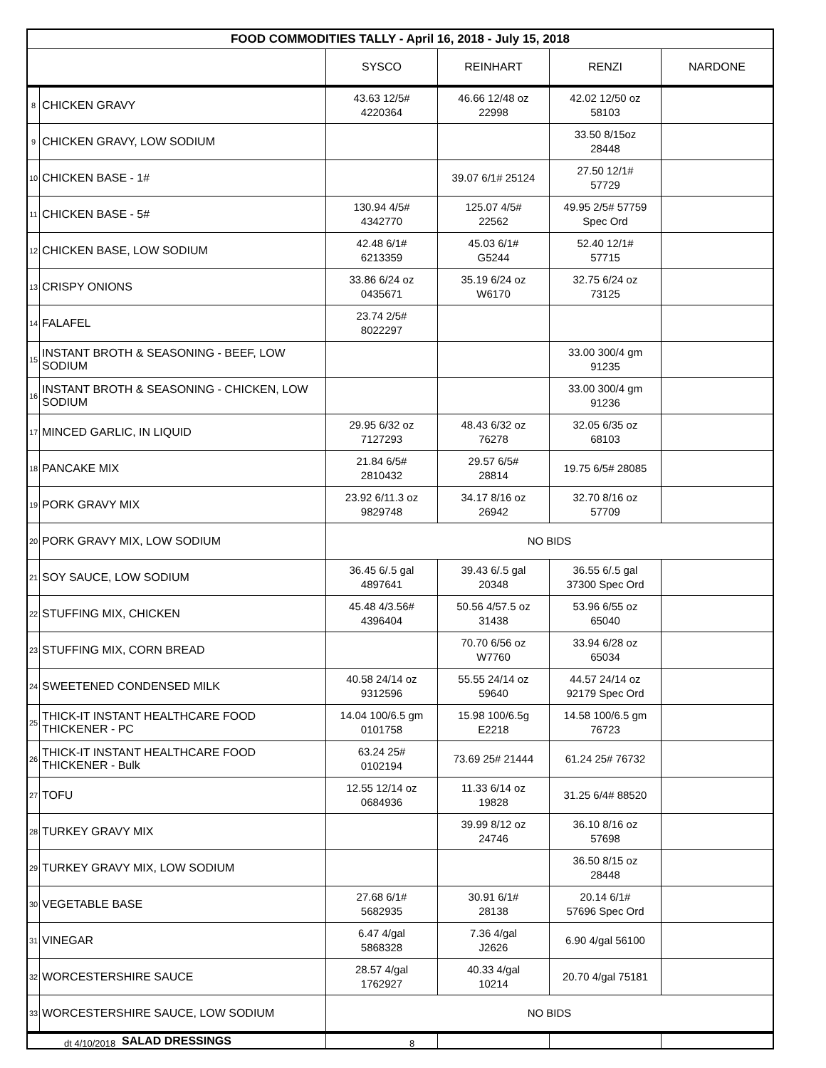| FOOD COMMODITIES TALLY - April 16, 2018 - July 15, 2018 | | | | | |
| --- | --- | --- | --- | --- | --- |
| | | SYSCO | REINHART | RENZI | NARDONE |
| 8 | CHICKEN GRAVY | 43.63 12/5# 4220364 | 46.66 12/48 oz 22998 | 42.02 12/50 oz 58103 | |
| 9 | CHICKEN GRAVY, LOW SODIUM | | | 33.50 8/15oz 28448 | |
| 10 | CHICKEN BASE - 1# | | 39.07 6/1# 25124 | 27.50 12/1# 57729 | |
| 11 | CHICKEN BASE - 5# | 130.94 4/5# 4342770 | 125.07 4/5# 22562 | 49.95 2/5# 57759 Spec Ord | |
| 12 | CHICKEN BASE, LOW SODIUM | 42.48 6/1# 6213359 | 45.03 6/1# G5244 | 52.40 12/1# 57715 | |
| 13 | CRISPY ONIONS | 33.86 6/24 oz 0435671 | 35.19 6/24 oz W6170 | 32.75 6/24 oz 73125 | |
| 14 | FALAFEL | 23.74 2/5# 8022297 | | | |
| 15 | INSTANT BROTH & SEASONING - BEEF, LOW SODIUM | | | 33.00 300/4 gm 91235 | |
| 16 | INSTANT BROTH & SEASONING - CHICKEN, LOW SODIUM | | | 33.00 300/4 gm 91236 | |
| 17 | MINCED GARLIC, IN LIQUID | 29.95 6/32 oz 7127293 | 48.43 6/32 oz 76278 | 32.05 6/35 oz 68103 | |
| 18 | PANCAKE MIX | 21.84 6/5# 2810432 | 29.57 6/5# 28814 | 19.75 6/5# 28085 | |
| 19 | PORK GRAVY MIX | 23.92 6/11.3 oz 9829748 | 34.17 8/16 oz 26942 | 32.70 8/16 oz 57709 | |
| 20 | PORK GRAVY MIX, LOW SODIUM | NO BIDS | | | |
| 21 | SOY SAUCE, LOW SODIUM | 36.45 6/.5 gal 4897641 | 39.43 6/.5 gal 20348 | 36.55 6/.5 gal 37300 Spec Ord | |
| 22 | STUFFING MIX, CHICKEN | 45.48 4/3.56# 4396404 | 50.56 4/57.5 oz 31438 | 53.96 6/55 oz 65040 | |
| 23 | STUFFING MIX, CORN BREAD | | 70.70 6/56 oz W7760 | 33.94 6/28 oz 65034 | |
| 24 | SWEETENED CONDENSED MILK | 40.58 24/14 oz 9312596 | 55.55 24/14 oz 59640 | 44.57 24/14 oz 92179 Spec Ord | |
| 25 | THICK-IT INSTANT HEALTHCARE FOOD THICKENER - PC | 14.04 100/6.5 gm 0101758 | 15.98 100/6.5g E2218 | 14.58 100/6.5 gm 76723 | |
| 26 | THICK-IT INSTANT HEALTHCARE FOOD THICKENER - Bulk | 63.24 25# 0102194 | 73.69 25# 21444 | 61.24 25# 76732 | |
| 27 | TOFU | 12.55 12/14 oz 0684936 | 11.33 6/14 oz 19828 | 31.25 6/4# 88520 | |
| 28 | TURKEY GRAVY MIX | | 39.99 8/12 oz 24746 | 36.10 8/16 oz 57698 | |
| 29 | TURKEY GRAVY MIX, LOW SODIUM | | | 36.50 8/15 oz 28448 | |
| 30 | VEGETABLE BASE | 27.68 6/1# 5682935 | 30.91 6/1# 28138 | 20.14 6/1# 57696 Spec Ord | |
| 31 | VINEGAR | 6.47 4/gal 5868328 | 7.36 4/gal J2626 | 6.90 4/gal 56100 | |
| 32 | WORCESTERSHIRE SAUCE | 28.57 4/gal 1762927 | 40.33 4/gal 10214 | 20.70 4/gal 75181 | |
| 33 | WORCESTERSHIRE SAUCE, LOW SODIUM | NO BIDS | | | |
| SALAD DRESSINGS | | | | | |
dt 4/10/2018 8